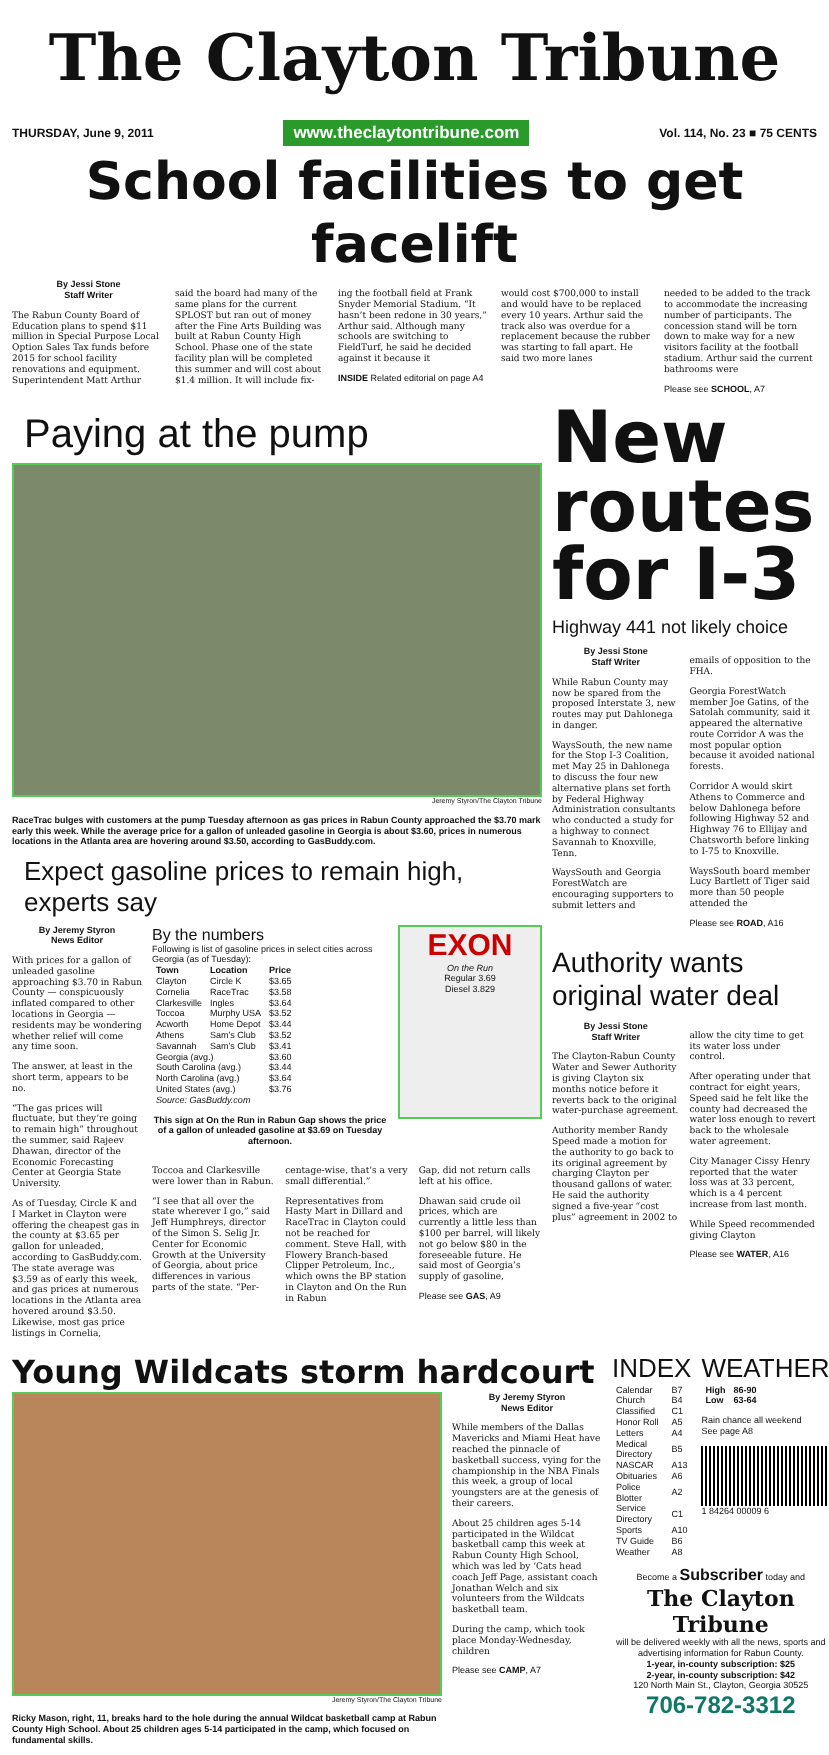The Clayton Tribune
THURSDAY, June 9, 2011 www.theclaytontribune.com Vol. 114, No. 23 ■ 75 CENTS
School facilities to get facelift
By Jessi Stone
Staff Writer
The Rabun County Board of Education plans to spend $11 million in Special Purpose Local Option Sales Tax funds before 2015 for school facility renovations and equipment. Superintendent Matt Arthur
said the board had many of the same plans for the current SPLOST but ran out of money after the Fine Arts Building was built at Rabun County High School. Phase one of the state facility plan will be completed this summer and will cost about $1.4 million. It will include fix-
ing the football field at Frank Snyder Memorial Stadium. “It hasn’t been redone in 30 years,” Arthur said. Although many schools are switching to FieldTurf, he said he decided against it because it
INSIDE Related editorial on page A4
would cost $700,000 to install and would have to be replaced every 10 years. Arthur said the track also was overdue for a replacement because the rubber was starting to fall apart. He said two more lanes
needed to be added to the track to accommodate the increasing number of participants. The concession stand will be torn down to make way for a new visitors facility at the football stadium. Arthur said the current bathrooms were
Please see SCHOOL, A7
Paying at the pump
Jeremy Styron/The Clayton Tribune
RaceTrac bulges with customers at the pump Tuesday afternoon as gas prices in Rabun County approached the $3.70 mark early this week. While the average price for a gallon of unleaded gasoline in Georgia is about $3.60, prices in numerous locations in the Atlanta area are hovering around $3.50, according to GasBuddy.com.
Expect gasoline prices to remain high, experts say
By Jeremy Styron
News Editor
With prices for a gallon of unleaded gasoline approaching $3.70 in Rabun County — conspicuously inflated compared to other locations in Georgia — residents may be wondering whether relief will come any time soon.
The answer, at least in the short term, appears to be no.
“The gas prices will fluctuate, but they’re going to remain high” throughout the summer, said Rajeev Dhawan, director of the Economic Forecasting Center at Georgia State University.
As of Tuesday, Circle K and I Market in Clayton were offering the cheapest gas in the county at $3.65 per gallon for unleaded, according to GasBuddy.com. The state average was $3.59 as of early this week, and gas prices at numerous locations in the Atlanta area hovered around $3.50. Likewise, most gas price listings in Cornelia,
By the numbers
Following is list of gasoline prices in select cities across Georgia (as of Tuesday):
| Town | Location | Price |
| --- | --- | --- |
| Clayton | Circle K | $3.65 |
| Cornelia | RaceTrac | $3.58 |
| Clarkesville | Ingles | $3.64 |
| Toccoa | Murphy USA | $3.52 |
| Acworth | Home Depot | $3.44 |
| Athens | Sam’s Club | $3.52 |
| Savannah | Sam’s Club | $3.41 |
| Georgia (avg.) | | $3.60 |
| South Carolina (avg.) | | $3.44 |
| North Carolina (avg.) | | $3.64 |
| United States (avg.) | | $3.76 |
| Source: GasBuddy.com | | |
This sign at On the Run in Rabun Gap shows the price of a gallon of unleaded gasoline at $3.69 on Tuesday afternoon.
EXON
On the Run
Regular 3.69
Diesel 3.829
Toccoa and Clarkesville were lower than in Rabun.
“I see that all over the state wherever I go,” said Jeff Humphreys, director of the Simon S. Selig Jr. Center for Economic Growth at the University of Georgia, about price differences in various parts of the state. “Per-
centage-wise, that’s a very small differential.”
Representatives from Hasty Mart in Dillard and RaceTrac in Clayton could not be reached for comment. Steve Hall, with Flowery Branch-based Clipper Petroleum, Inc., which owns the BP station in Clayton and On the Run in Rabun
Gap, did not return calls left at his office.
Dhawan said crude oil prices, which are currently a little less than $100 per barrel, will likely not go below $80 in the foreseeable future. He said most of Georgia’s supply of gasoline,
Please see GAS, A9
New routes for I-3
Highway 441 not likely choice
By Jessi Stone
Staff Writer
While Rabun County may now be spared from the proposed Interstate 3, new routes may put Dahlonega in danger.
WaysSouth, the new name for the Stop I-3 Coalition, met May 25 in Dahlonega to discuss the four new alternative plans set forth by Federal Highway Administration consultants who conducted a study for a highway to connect Savannah to Knoxville, Tenn.
WaysSouth and Georgia ForestWatch are encouraging supporters to submit letters and
emails of opposition to the FHA.
Georgia ForestWatch member Joe Gatins, of the Satolah community, said it appeared the alternative route Corridor A was the most popular option because it avoided national forests.
Corridor A would skirt Athens to Commerce and below Dahlonega before following Highway 52 and Highway 76 to Ellijay and Chatsworth before linking to I-75 to Knoxville.
WaysSouth board member Lucy Bartlett of Tiger said more than 50 people attended the
Please see ROAD, A16
Authority wants original water deal
By Jessi Stone
Staff Writer
The Clayton-Rabun County Water and Sewer Authority is giving Clayton six months notice before it reverts back to the original water-purchase agreement.
Authority member Randy Speed made a motion for the authority to go back to its original agreement by charging Clayton per thousand gallons of water. He said the authority signed a five-year “cost plus” agreement in 2002 to
allow the city time to get its water loss under control.
After operating under that contract for eight years, Speed said he felt like the county had decreased the water loss enough to revert back to the wholesale water agreement.
City Manager Cissy Henry reported that the water loss was at 33 percent, which is a 4 percent increase from last month.
While Speed recommended giving Clayton
Please see WATER, A16
Young Wildcats storm hardcourt
Jeremy Styron/The Clayton Tribune
Ricky Mason, right, 11, breaks hard to the hole during the annual Wildcat basketball camp at Rabun County High School. About 25 children ages 5-14 participated in the camp, which focused on fundamental skills.
By Jeremy Styron
News Editor
While members of the Dallas Mavericks and Miami Heat have reached the pinnacle of basketball success, vying for the championship in the NBA Finals this week, a group of local youngsters are at the genesis of their careers.
About 25 children ages 5-14 participated in the Wildcat basketball camp this week at Rabun County High School, which was led by ’Cats head coach Jeff Page, assistant coach Jonathan Welch and six volunteers from the Wildcats basketball team.
During the camp, which took place Monday-Wednesday, children
Please see CAMP, A7
INDEX
| Calendar | B7 |
| Church | B4 |
| Classified | C1 |
| Honor Roll | A5 |
| Letters | A4 |
| Medical Directory | B5 |
| NASCAR | A13 |
| Obituaries | A6 |
| Police Blotter | A2 |
| Service Directory | C1 |
| Sports | A10 |
| TV Guide | B6 |
| Weather | A8 |
WEATHER
| High | 86-90 |
| --- | --- |
| Low | 63-64 |
Rain chance all weekend
See page A8
1 84264 00009 6
Become a Subscriber today and
The Clayton Tribune
will be delivered weekly with all the news, sports and advertising information for Rabun County.
1-year, in-county subscription: $25
2-year, in-county subscription: $42
120 North Main St., Clayton, Georgia 30525
706-782-3312